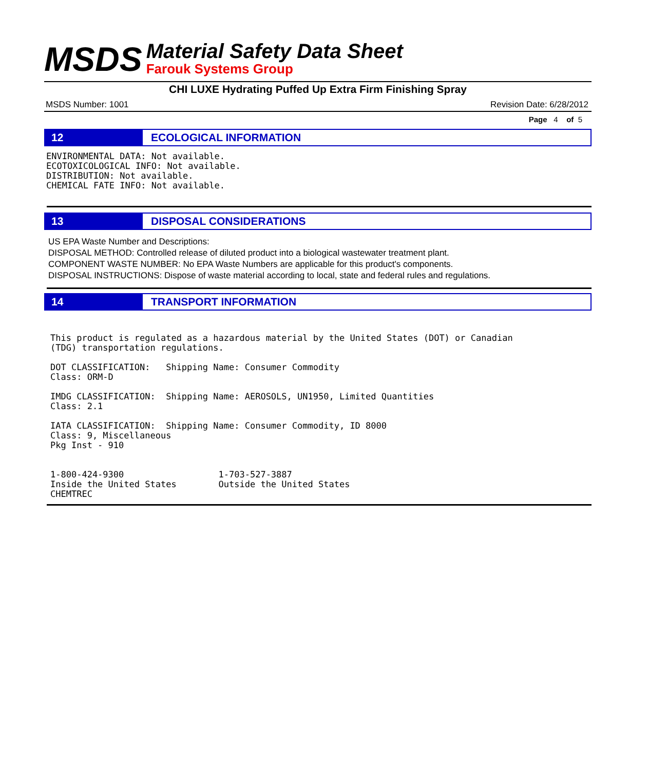MSDS
Material Safety Data Sheet
Farouk Systems Group
CHI LUXE Hydrating Puffed Up Extra Firm Finishing Spray
MSDS Number: 1001 Revision Date: 6/28/2012
Page 4 of 5
12
ECOLOGICAL INFORMATION
ENVIRONMENTAL DATA: Not available.
ECOTOXICOLOGICAL INFO: Not available.
DISTRIBUTION: Not available.
CHEMICAL FATE INFO: Not available.
13
DISPOSAL CONSIDERATIONS
US EPA Waste Number and Descriptions:
DISPOSAL METHOD: Controlled release of diluted product into a biological wastewater treatment plant.
COMPONENT WASTE NUMBER: No EPA Waste Numbers are applicable for this product's components.
DISPOSAL INSTRUCTIONS: Dispose of waste material according to local, state and federal rules and regulations.
14
TRANSPORT INFORMATION
This product is regulated as a hazardous material by the United States (DOT) or Canadian
(TDG) transportation regulations.

DOT CLASSIFICATION:   Shipping Name: Consumer Commodity
Class: ORM-D

IMDG CLASSIFICATION:  Shipping Name: AEROSOLS, UN1950, Limited Quantities
Class: 2.1

IATA CLASSIFICATION:  Shipping Name: Consumer Commodity, ID 8000
Class: 9, Miscellaneous
Pkg Inst - 910


1-800-424-9300                  1-703-527-3887
Inside the United States        Outside the United States
CHEMTREC